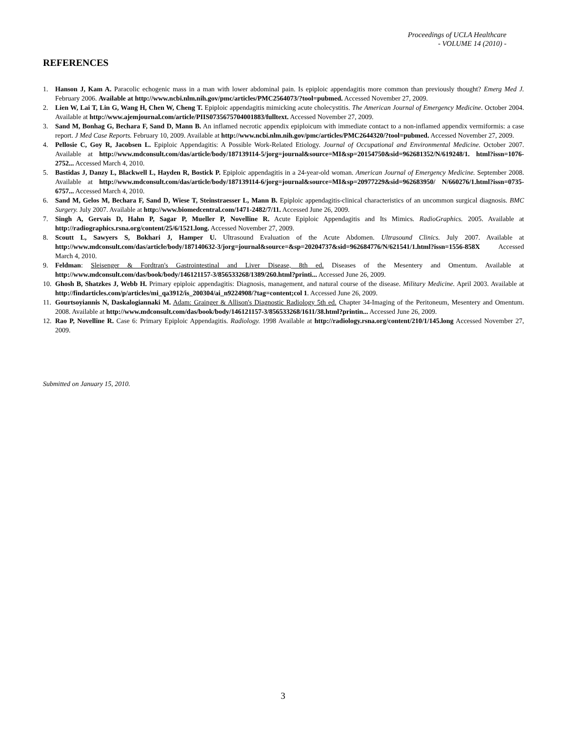Proceedings of UCLA Healthcare
- VOLUME 14 (2010) -
REFERENCES
1. Hanson J, Kam A. Paracolic echogenic mass in a man with lower abdominal pain. Is epiploic appendagitis more common than previously thought? Emerg Med J. February 2006. Available at http://www.ncbi.nlm.nih.gov/pmc/articles/PMC2564073/?tool=pubmed. Accessed November 27, 2009.
2. Lien W, Lai T, Lin G, Wang H, Chen W, Cheng T. Epiploic appendagitis mimicking acute cholecystitis. The American Journal of Emergency Medicine. October 2004. Available at http://www.ajemjournal.com/article/PIIS0735675704001883/fulltext. Accessed November 27, 2009.
3. Sand M, Bonhag G, Bechara F, Sand D, Mann B. An inflamed necrotic appendix epiploicum with immediate contact to a non-inflamed appendix vermiformis: a case report. J Med Case Reports. February 10, 2009. Available at http://www.ncbi.nlm.nih.gov/pmc/articles/PMC2644320/?tool=pubmed. Accessed November 27, 2009.
4. Pellosie C, Goy R, Jacobsen L. Epiploic Appendagitis: A Possible Work-Related Etiology. Journal of Occupational and Environmental Medicine. October 2007. Available at http://www.mdconsult.com/das/article/body/187139114-5/jorg=journal&source=MI&sp=20154750&sid=962681352/N/619248/1. html?issn=1076-2752... Accessed March 4, 2010.
5. Bastidas J, Danzy L, Blackwell L, Hayden R, Bostick P. Epiploic appendagitis in a 24-year-old woman. American Journal of Emergency Medicine. September 2008. Available at http://www.mdconsult.com/das/article/body/187139114-6/jorg=journal&source=MI&sp=20977229&sid=962683950/ N/660276/1.html?issn=0735-6757... Accessed March 4, 2010.
6. Sand M, Gelos M, Bechara F, Sand D, Wiese T, Steinstraesser L, Mann B. Epiploic appendagitis-clinical characteristics of an uncommon surgical diagnosis. BMC Surgery. July 2007. Available at http://www.biomedcentral.com/1471-2482/7/11. Accessed June 26, 2009.
7. Singh A, Gervais D, Hahn P, Sagar P, Mueller P, Novelline R. Acute Epiploic Appendagitis and Its Mimics. RadioGraphics. 2005. Available at http://radiographics.rsna.org/content/25/6/1521.long. Accessed November 27, 2009.
8. Scoutt L, Sawyers S, Bokhari J, Hamper U. Ultrasound Evaluation of the Acute Abdomen. Ultrasound Clinics. July 2007. Available at http://www.mdconsult.com/das/article/body/187140632-3/jorg=journal&source=&sp=20204737&sid=962684776/N/621541/1.html?issn=1556-858X Accessed March 4, 2010.
9. Feldman: Sleisenger & Fordtran's Gastrointestinal and Liver Disease, 8th ed. Diseases of the Mesentery and Omentum. Available at http://www.mdconsult.com/das/book/body/146121157-3/856533268/1389/260.html?printi... Accessed June 26, 2009.
10. Ghosh B, Shatzkes J, Webb H. Primary epiploic appendagitis: Diagnosis, management, and natural course of the disease. Military Medicine. April 2003. Available at http://findarticles.com/p/articles/mi_qa3912/is_200304/ai_n9224908/?tag=content;col 1. Accessed June 26, 2009.
11. Gourtsoyiannis N, Daskalogiannaki M. Adam: Grainger & Allison's Diagnostic Radiology 5th ed. Chapter 34-Imaging of the Peritoneum, Mesentery and Omentum. 2008. Available at http://www.mdconsult.com/das/book/body/146121157-3/856533268/1611/38.html?printin... Accessed June 26, 2009.
12. Rao P, Novelline R. Case 6: Primary Epiploic Appendagitis. Radiology. 1998 Available at http://radiology.rsna.org/content/210/1/145.long Accessed November 27, 2009.
Submitted on January 15, 2010.
3